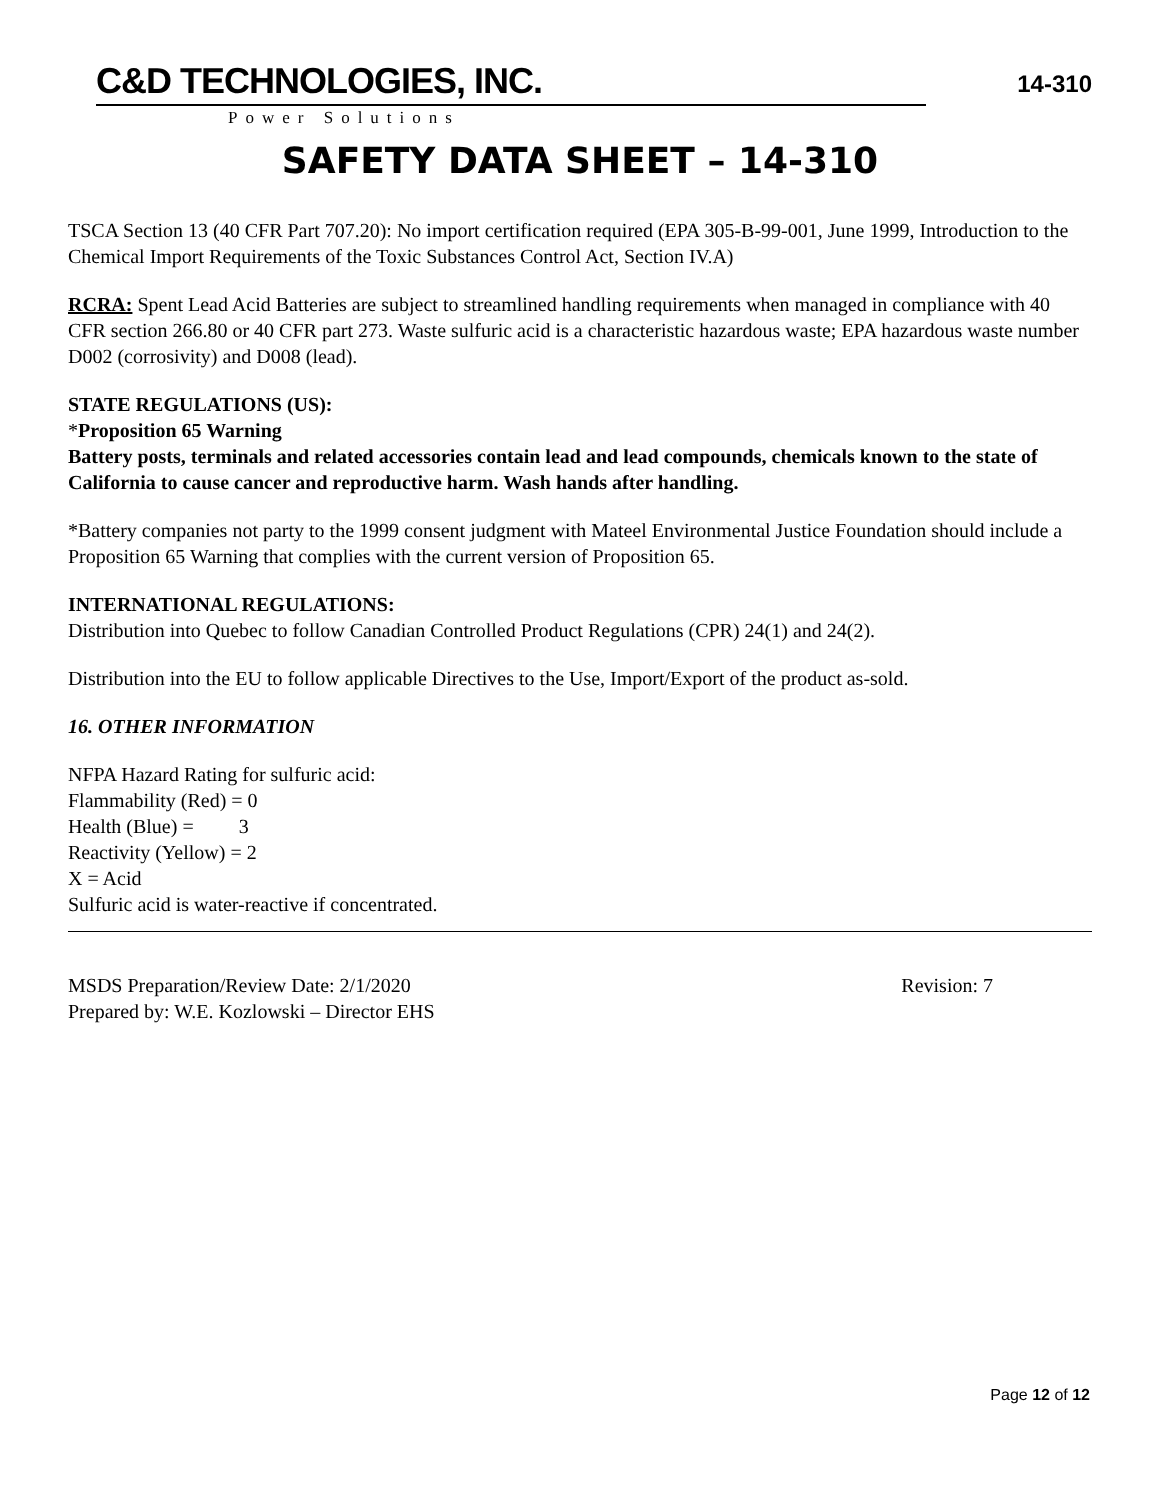C&D TECHNOLOGIES, INC.
Power Solutions
14-310
SAFETY DATA SHEET – 14-310
TSCA Section 13 (40 CFR Part 707.20): No import certification required (EPA 305-B-99-001, June 1999, Introduction to the Chemical Import Requirements of the Toxic Substances Control Act, Section IV.A)
RCRA: Spent Lead Acid Batteries are subject to streamlined handling requirements when managed in compliance with 40 CFR section 266.80 or 40 CFR part 273. Waste sulfuric acid is a characteristic hazardous waste; EPA hazardous waste number D002 (corrosivity) and D008 (lead).
STATE REGULATIONS (US):
*Proposition 65 Warning
Battery posts, terminals and related accessories contain lead and lead compounds, chemicals known to the state of California to cause cancer and reproductive harm. Wash hands after handling.
*Battery companies not party to the 1999 consent judgment with Mateel Environmental Justice Foundation should include a Proposition 65 Warning that complies with the current version of Proposition 65.
INTERNATIONAL REGULATIONS:
Distribution into Quebec to follow Canadian Controlled Product Regulations (CPR) 24(1) and 24(2).
Distribution into the EU to follow applicable Directives to the Use, Import/Export of the product as-sold.
16. OTHER INFORMATION
NFPA Hazard Rating for sulfuric acid:
Flammability (Red) = 0
Health (Blue) = 3
Reactivity (Yellow) = 2
X = Acid
Sulfuric acid is water-reactive if concentrated.
MSDS Preparation/Review Date: 2/1/2020 Revision: 7
Prepared by: W.E. Kozlowski – Director EHS
Page 12 of 12